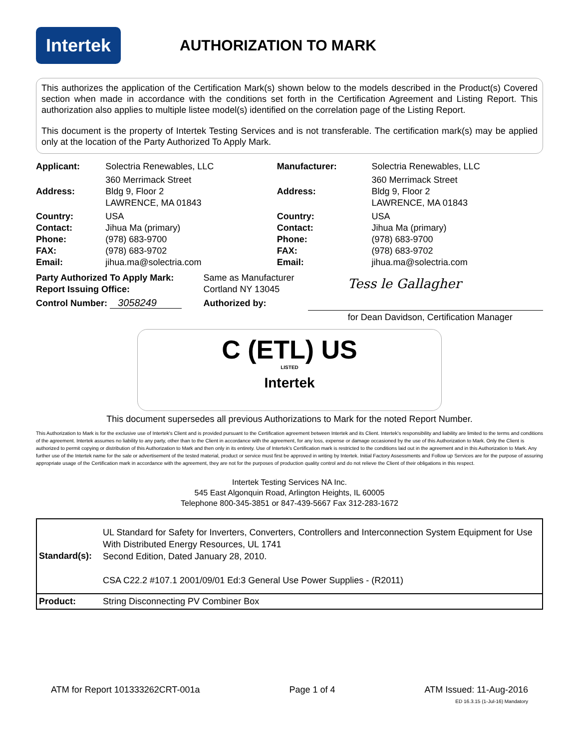Intertek
AUTHORIZATION TO MARK
This authorizes the application of the Certification Mark(s) shown below to the models described in the Product(s) Covered section when made in accordance with the conditions set forth in the Certification Agreement and Listing Report. This authorization also applies to multiple listee model(s) identified on the correlation page of the Listing Report.
This document is the property of Intertek Testing Services and is not transferable. The certification mark(s) may be applied only at the location of the Party Authorized To Apply Mark.
| Applicant: | Solectria Renewables, LLC | Manufacturer: | Solectria Renewables, LLC |
| Address: | 360 Merrimack Street Bldg 9, Floor 2 LAWRENCE, MA 01843 | Address: | 360 Merrimack Street Bldg 9, Floor 2 LAWRENCE, MA 01843 |
| Country: Contact: Phone: FAX: Email: | USA Jihua Ma (primary) (978) 683-9700 (978) 683-9702 jihua.ma@solectria.com | Country: Contact: Phone: FAX: Email: | USA Jihua Ma (primary) (978) 683-9700 (978) 683-9702 jihua.ma@solectria.com |
| Party Authorized To Apply Mark: Report Issuing Office: | Same as Manufacturer Cortland NY 13045 | Tess le Gallagher |
| Control Number: 3058249 | Authorized by: | |
| | | for Dean Davidson, Certification Manager |
C (ETL) US
LISTED
Intertek
This document supersedes all previous Authorizations to Mark for the noted Report Number.
This Authorization to Mark is for the exclusive use of Intertek's Client and is provided pursuant to the Certification agreement between Intertek and its Client. Intertek's responsibility and liability are limited to the terms and conditions of the agreement. Intertek assumes no liability to any party, other than to the Client in accordance with the agreement, for any loss, expense or damage occasioned by the use of this Authorization to Mark. Only the Client is authorized to permit copying or distribution of this Authorization to Mark and then only in its entirety. Use of Intertek's Certification mark is restricted to the conditions laid out in the agreement and in this Authorization to Mark. Any further use of the Intertek name for the sale or advertisement of the tested material, product or service must first be approved in writing by Intertek. Initial Factory Assessments and Follow up Services are for the purpose of assuring appropriate usage of the Certification mark in accordance with the agreement, they are not for the purposes of production quality control and do not relieve the Client of their obligations in this respect.
Intertek Testing Services NA Inc.
545 East Algonquin Road, Arlington Heights, IL 60005
Telephone 800-345-3851 or 847-439-5667 Fax 312-283-1672
| Standard(s): | UL Standard for Safety for Inverters, Converters, Controllers and Interconnection System Equipment for Use With Distributed Energy Resources, UL 1741 Second Edition, Dated January 28, 2010. CSA C22.2 #107.1 2001/09/01 Ed:3 General Use Power Supplies - (R2011) |
| Product: | String Disconnecting PV Combiner Box |
ATM for Report 101333262CRT-001a Page 1 of 4 ATM Issued: 11-Aug-2016
ED 16.3.15 (1-Jul-16) Mandatory